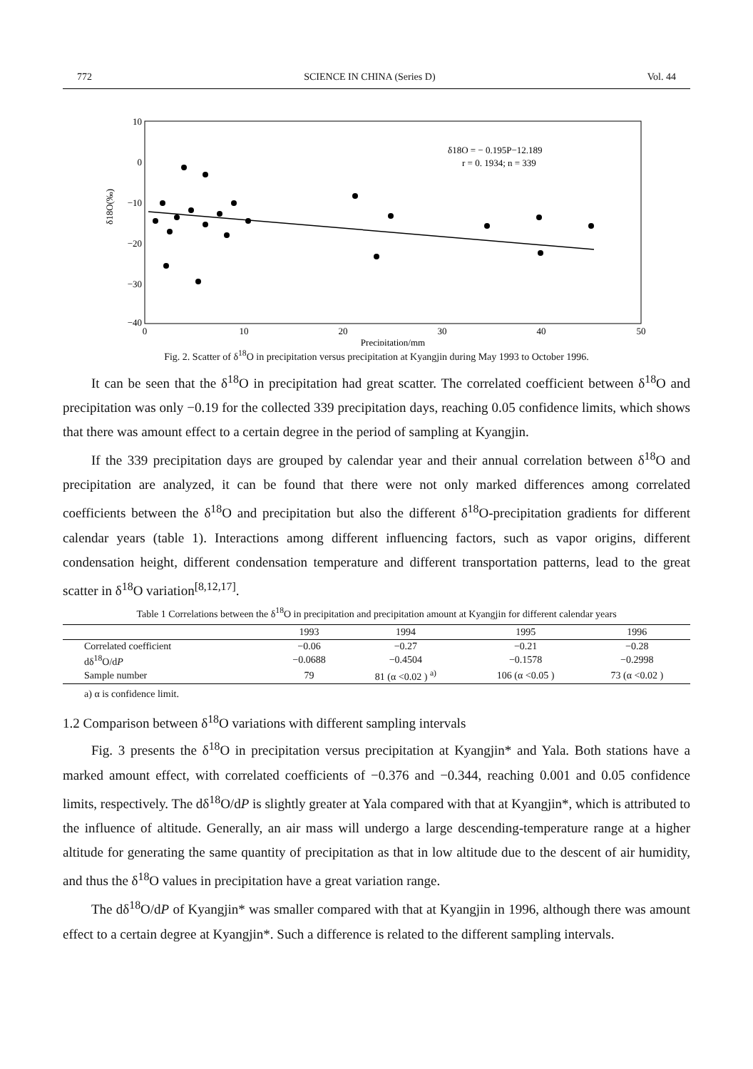772 SCIENCE IN CHINA (Series D) Vol. 44
10
0
−10
−20
−30
−40
0
10
20
30
40
50
Precipitation/mm
δ18O(‰)
δ18O = − 0.195P−12.189
r = 0. 1934; n = 339
Fig. 2. Scatter of δ<sup>18</sup>O in precipitation versus precipitation at Kyangjin during May 1993 to October 1996.
It can be seen that the δ<sup>18</sup>O in precipitation had great scatter. The correlated coefficient between δ<sup>18</sup>O and precipitation was only −0.19 for the collected 339 precipitation days, reaching 0.05 confidence limits, which shows that there was amount effect to a certain degree in the period of sampling at Kyangjin.
If the 339 precipitation days are grouped by calendar year and their annual correlation between δ<sup>18</sup>O and precipitation are analyzed, it can be found that there were not only marked differences among correlated coefficients between the δ<sup>18</sup>O and precipitation but also the different δ<sup>18</sup>O-precipitation gradients for different calendar years (table 1). Interactions among different influencing factors, such as vapor origins, different condensation height, different condensation temperature and different transportation patterns, lead to the great scatter in δ<sup>18</sup>O variation<sup>[8,12,17]</sup>.
Table 1 Correlations between the δ<sup>18</sup>O in precipitation and precipitation amount at Kyangjin for different calendar years
| | 1993 | 1994 | 1995 | 1996 |
| --- | --- | --- | --- | --- |
| Correlated coefficient | −0.06 | −0.27 | −0.21 | −0.28 |
| dδ<sup>18</sup>O/d P | −0.0688 | −0.4504 | −0.1578 | −0.2998 |
| Sample number | 79 | 81 (α <0.02 ) <sup>a)</sup> | 106 (α <0.05 ) | 73 (α <0.02 ) |
a) α is confidence limit.
1.2 Comparison between δ<sup>18</sup>O variations with different sampling intervals
Fig. 3 presents the δ<sup>18</sup>O in precipitation versus precipitation at Kyangjin* and Yala. Both stations have a marked amount effect, with correlated coefficients of −0.376 and −0.344, reaching 0.001 and 0.05 confidence limits, respectively. The dδ<sup>18</sup>O/dP is slightly greater at Yala compared with that at Kyangjin*, which is attributed to the influence of altitude. Generally, an air mass will undergo a large descending-temperature range at a higher altitude for generating the same quantity of precipitation as that in low altitude due to the descent of air humidity, and thus the δ<sup>18</sup>O values in precipitation have a great variation range.
The dδ<sup>18</sup>O/dP of Kyangjin* was smaller compared with that at Kyangjin in 1996, although there was amount effect to a certain degree at Kyangjin*. Such a difference is related to the different sampling intervals.